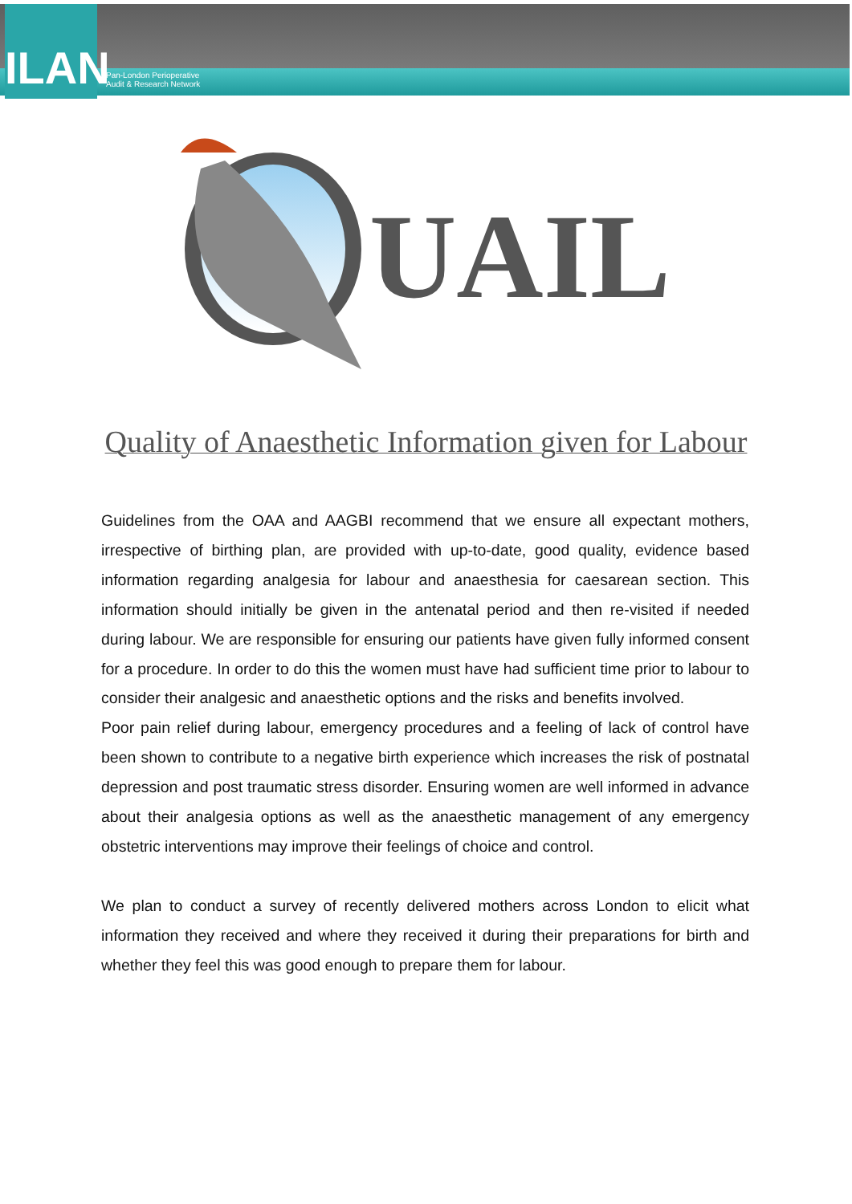ILAN
Pan-London Perioperative
Audit & Research Network
UAIL
Quality of Anaesthetic Information given for Labour
Guidelines from the OAA and AAGBI recommend that we ensure all expectant mothers, irrespective of birthing plan, are provided with up-to-date, good quality, evidence based information regarding analgesia for labour and anaesthesia for caesarean section. This information should initially be given in the antenatal period and then re-visited if needed during labour. We are responsible for ensuring our patients have given fully informed consent for a procedure. In order to do this the women must have had sufficient time prior to labour to consider their analgesic and anaesthetic options and the risks and benefits involved.
Poor pain relief during labour, emergency procedures and a feeling of lack of control have been shown to contribute to a negative birth experience which increases the risk of postnatal depression and post traumatic stress disorder. Ensuring women are well informed in advance about their analgesia options as well as the anaesthetic management of any emergency obstetric interventions may improve their feelings of choice and control.
We plan to conduct a survey of recently delivered mothers across London to elicit what information they received and where they received it during their preparations for birth and whether they feel this was good enough to prepare them for labour.